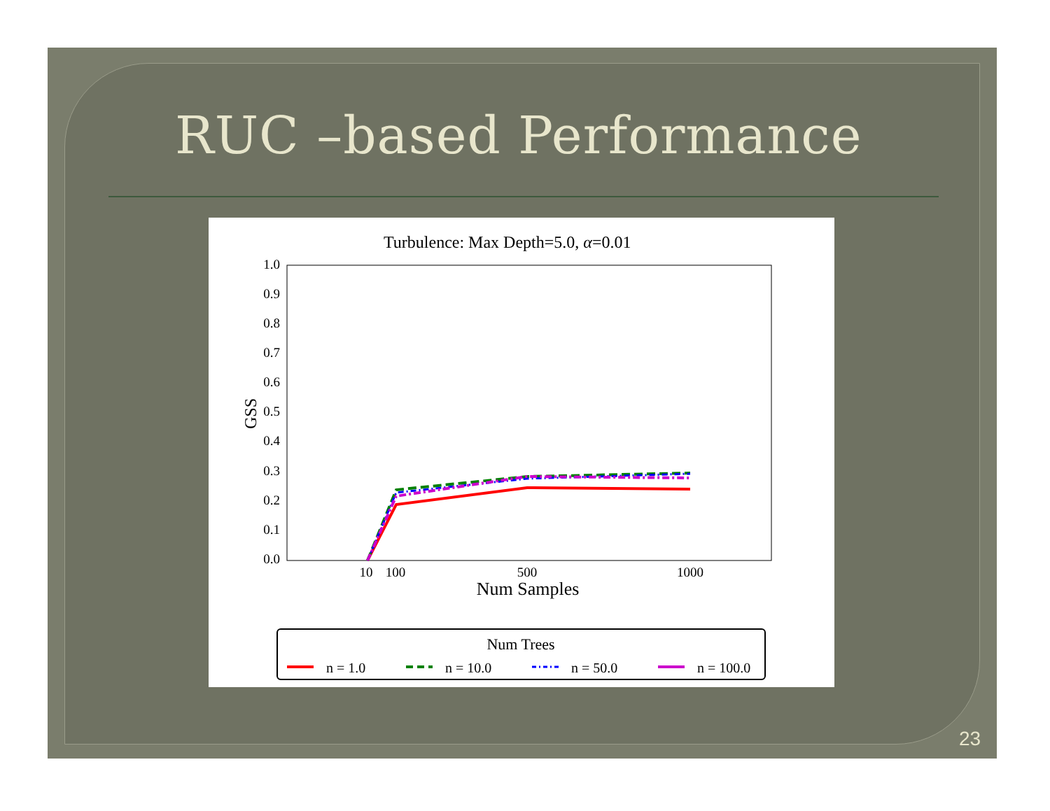RUC –based Performance
Turbulence: Max Depth=5.0, α=0.01
0.0
0.1
0.2
0.3
0.4
0.5
0.6
0.7
0.8
0.9
1.0
10
100
500
1000
Num Samples
GSS
Num Trees
n = 1.0
n = 10.0
n = 50.0
n = 100.0
23